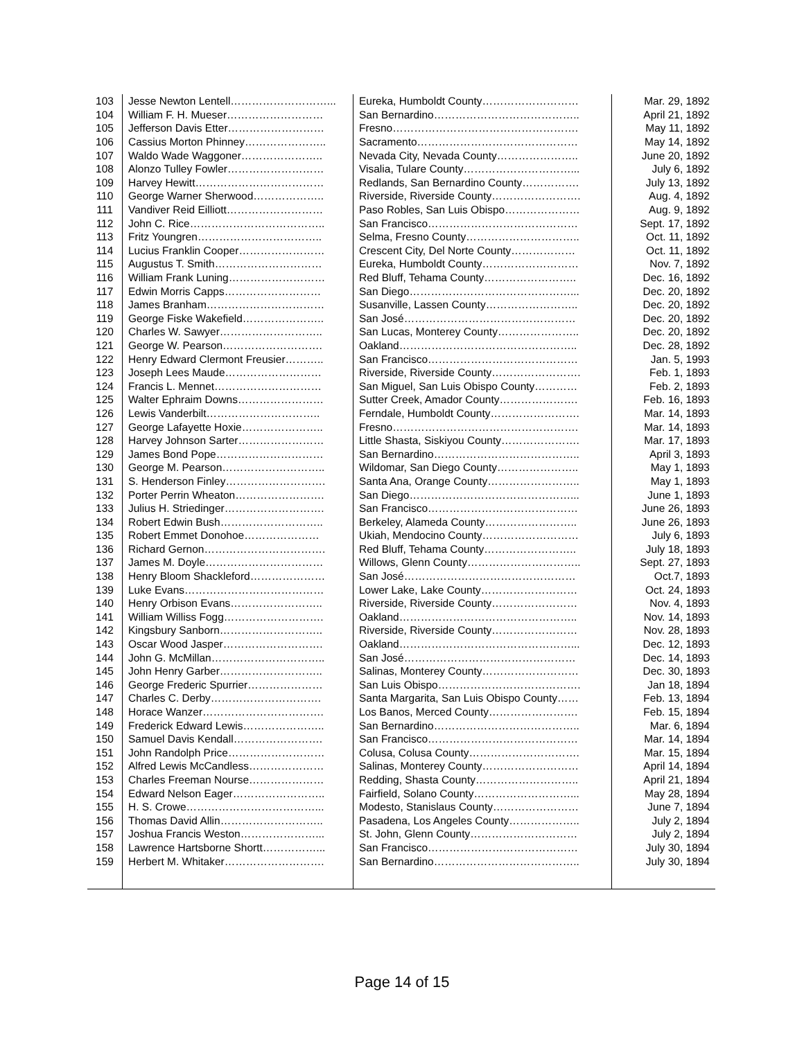| 103 | Jesse Newton Lentell………………………... | Eureka, Humboldt County……………………… | Mar. 29, 1892 |
| 104 | William F. H. Mueser……………………… | San Bernardino………………………………….. | April 21, 1892 |
| 105 | Jefferson Davis Etter……………………… | Fresno……………………………………………. | May 11, 1892 |
| 106 | Cassius Morton Phinney………………….. | Sacramento……………………………………… | May 14, 1892 |
| 107 | Waldo Wade Waggoner………………….. | Nevada City, Nevada County………………….. | June 20, 1892 |
| 108 | Alonzo Tulley Fowler……………………… | Visalia, Tulare County…………………………... | July 6, 1892 |
| 109 | Harvey Hewitt……………………………… | Redlands, San Bernardino County……………. | July 13, 1892 |
| 110 | George Warner Sherwood……………….. | Riverside, Riverside County……………………. | Aug. 4, 1892 |
| 111 | Vandiver Reid Eilliott……………………… | Paso Robles, San Luis Obispo………………… | Aug. 9, 1892 |
| 112 | John C. Rice……………………………….. | San Francisco…………………………………… | Sept. 17, 1892 |
| 113 | Fritz Youngren…………………………….. | Selma, Fresno County………………………….. | Oct. 11, 1892 |
| 114 | Lucius Franklin Cooper…………………… | Crescent City, Del Norte County……………… | Oct. 11, 1892 |
| 115 | Augustus T. Smith………………………… | Eureka, Humboldt County……………………… | Nov. 7, 1892 |
| 116 | William Frank Luning……………………… | Red Bluff, Tehama County…………………….. | Dec. 16, 1892 |
| 117 | Edwin Morris Capps……………………… | San Diego………………………………………... | Dec. 20, 1892 |
| 118 | James Branham…………………………… | Susanville, Lassen County…………………….. | Dec. 20, 1892 |
| 119 | George Fiske Wakefield………………….. | San José………………………………………… | Dec. 20, 1892 |
| 120 | Charles W. Sawyer……………………….. | San Lucas, Monterey County………………….. | Dec. 20, 1892 |
| 121 | George W. Pearson………………………. | Oakland………………………………………….. | Dec. 28, 1892 |
| 122 | Henry Edward Clermont Freusier……….. | San Francisco…………………………………… | Jan. 5, 1993 |
| 123 | Joseph Lees Maude……………………… | Riverside, Riverside County……………………. | Feb. 1, 1893 |
| 124 | Francis L. Mennet………………………… | San Miguel, San Luis Obispo County………… | Feb. 2, 1893 |
| 125 | Walter Ephraim Downs…………………… | Sutter Creek, Amador County…………………. | Feb. 16, 1893 |
| 126 | Lewis Vanderbilt………………………….. | Ferndale, Humboldt County……………………. | Mar. 14, 1893 |
| 127 | George Lafayette Hoxie………………….. | Fresno……………………………………………. | Mar. 14, 1893 |
| 128 | Harvey Johnson Sarter…………………… | Little Shasta, Siskiyou County…………………. | Mar. 17, 1893 |
| 129 | James Bond Pope………………………… | San Bernardino………………………………….. | April 3, 1893 |
| 130 | George M. Pearson……………………….. | Wildomar, San Diego County………………….. | May 1, 1893 |
| 131 | S. Henderson Finley………………………. | Santa Ana, Orange County…………………….. | May 1, 1893 |
| 132 | Porter Perrin Wheaton……………………. | San Diego………………………………………... | June 1, 1893 |
| 133 | Julius H. Striedinger………………………. | San Francisco…………………………………… | June 26, 1893 |
| 134 | Robert Edwin Bush……………………….. | Berkeley, Alameda County…………………….. | June 26, 1893 |
| 135 | Robert Emmet Donohoe………………… | Ukiah, Mendocino County……………………… | July 6, 1893 |
| 136 | Richard Gernon……………………………. | Red Bluff, Tehama County…………………….. | July 18, 1893 |
| 137 | James M. Doyle…………………………… | Willows, Glenn County………………………….. | Sept. 27, 1893 |
| 138 | Henry Bloom Shackleford………………… | San José………………………………………… | Oct.7, 1893 |
| 139 | Luke Evans………………………………… | Lower Lake, Lake County……………………… | Oct. 24, 1893 |
| 140 | Henry Orbison Evans…………………….. | Riverside, Riverside County…………………… | Nov. 4, 1893 |
| 141 | William Williss Fogg………………………. | Oakland………………………………………….. | Nov. 14, 1893 |
| 142 | Kingsbury Sanborn……………………….. | Riverside, Riverside County…………………… | Nov. 28, 1893 |
| 143 | Oscar Wood Jasper………………………. | Oakland…………………………………………... | Dec. 12, 1893 |
| 144 | John G. McMillan………………………….. | San José………………………………………… | Dec. 14, 1893 |
| 145 | John Henry Garber……………………….. | Salinas, Monterey County……………………… | Dec. 30, 1893 |
| 146 | George Frederic Spurrier………………… | San Luis Obispo…………………………………. | Jan 18, 1894 |
| 147 | Charles C. Derby…………………………. | Santa Margarita, San Luis Obispo County…… | Feb. 13, 1894 |
| 148 | Horace Wanzer……………………………. | Los Banos, Merced County……………………. | Feb. 15, 1894 |
| 149 | Frederick Edward Lewis………………….. | San Bernardino………………………………….. | Mar. 6, 1894 |
| 150 | Samuel Davis Kendall……………………. | San Francisco…………………………………… | Mar. 14, 1894 |
| 151 | John Randolph Price……………………… | Colusa, Colusa County…………………………. | Mar. 15, 1894 |
| 152 | Alfred Lewis McCandless………………… | Salinas, Monterey County……………………… | April 14, 1894 |
| 153 | Charles Freeman Nourse………………… | Redding, Shasta County……………………….. | April 21, 1894 |
| 154 | Edward Nelson Eager…………………….. | Fairfield, Solano County………………………... | May 28, 1894 |
| 155 | H. S. Crowe………………………………... | Modesto, Stanislaus County…………………… | June 7, 1894 |
| 156 | Thomas David Allin……………………….. | Pasadena, Los Angeles County……………….. | July 2, 1894 |
| 157 | Joshua Francis Weston…………………... | St. John, Glenn County………………………… | July 2, 1894 |
| 158 | Lawrence Hartsborne Shortt……………... | San Francisco…………………………………… | July 30, 1894 |
| 159 | Herbert M. Whitaker………………………. | San Bernardino………………………………….. | July 30, 1894 |
Page 14 of 15